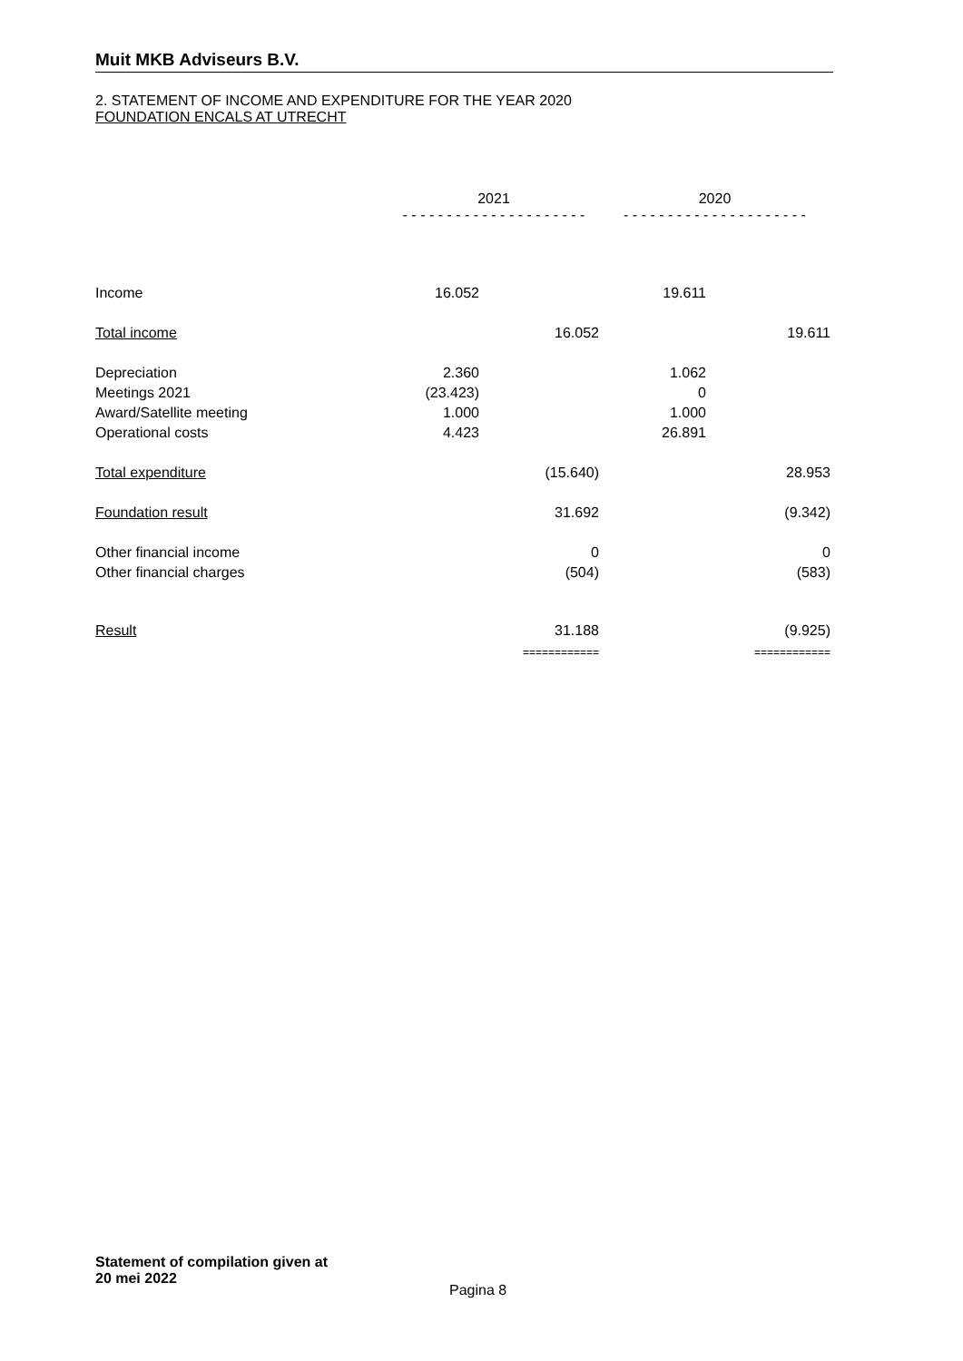Muit MKB Adviseurs B.V.
2. STATEMENT OF INCOME AND EXPENDITURE FOR THE YEAR 2020
FOUNDATION ENCALS AT UTRECHT
| | 2021 - - - - - - - - - - - - - - - - - - - - - | | 2020 - - - - - - - - - - - - - - - - - - - - - | |
| Income | 16.052 | | 19.611 | |
| Total income | | 16.052 | | 19.611 |
| Depreciation | 2.360 | | 1.062 | |
| Meetings 2021 | (23.423) | | 0 | |
| Award/Satellite meeting | 1.000 | | 1.000 | |
| Operational costs | 4.423 | | 26.891 | |
| Total expenditure | | (15.640) | | 28.953 |
| Foundation result | | 31.692 | | (9.342) |
| Other financial income | | 0 | | 0 |
| Other financial charges | | (504) | | (583) |
| Result | | 31.188 | | (9.925) |
| | | ============ | | ============ |
Statement of compilation given at
20 mei 2022
Pagina 8